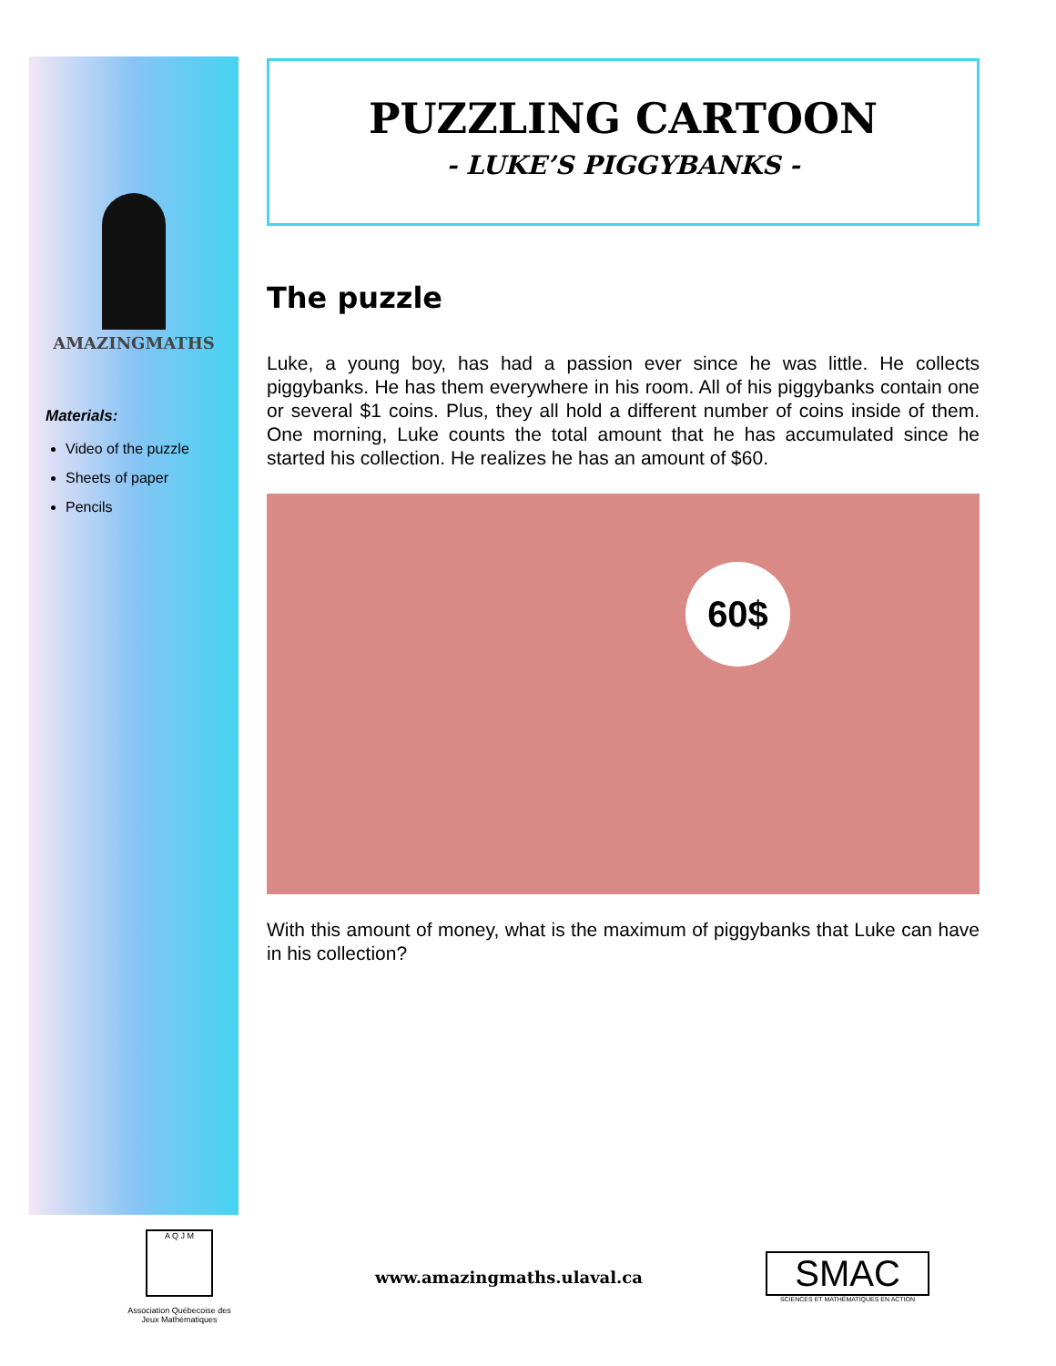AMAZINGMATHS
Materials:
Video of the puzzle
Sheets of paper
Pencils
PUZZLING CARTOON
- LUKE’S PIGGYBANKS -
The puzzle
Luke, a young boy, has had a passion ever since he was little. He collects piggybanks. He has them everywhere in his room. All of his piggybanks contain one or several $1 coins. Plus, they all hold a different number of coins inside of them. One morning, Luke counts the total amount that he has accumulated since he started his collection. He realizes he has an amount of $60.
60$
With this amount of money, what is the maximum of piggybanks that Luke can have in his collection?
A Q J M
Association Québecoise des Jeux Mathématiques
www.amazingmaths.ulaval.ca
SMAC
SCIENCES ET MATHÉMATIQUES EN ACTION